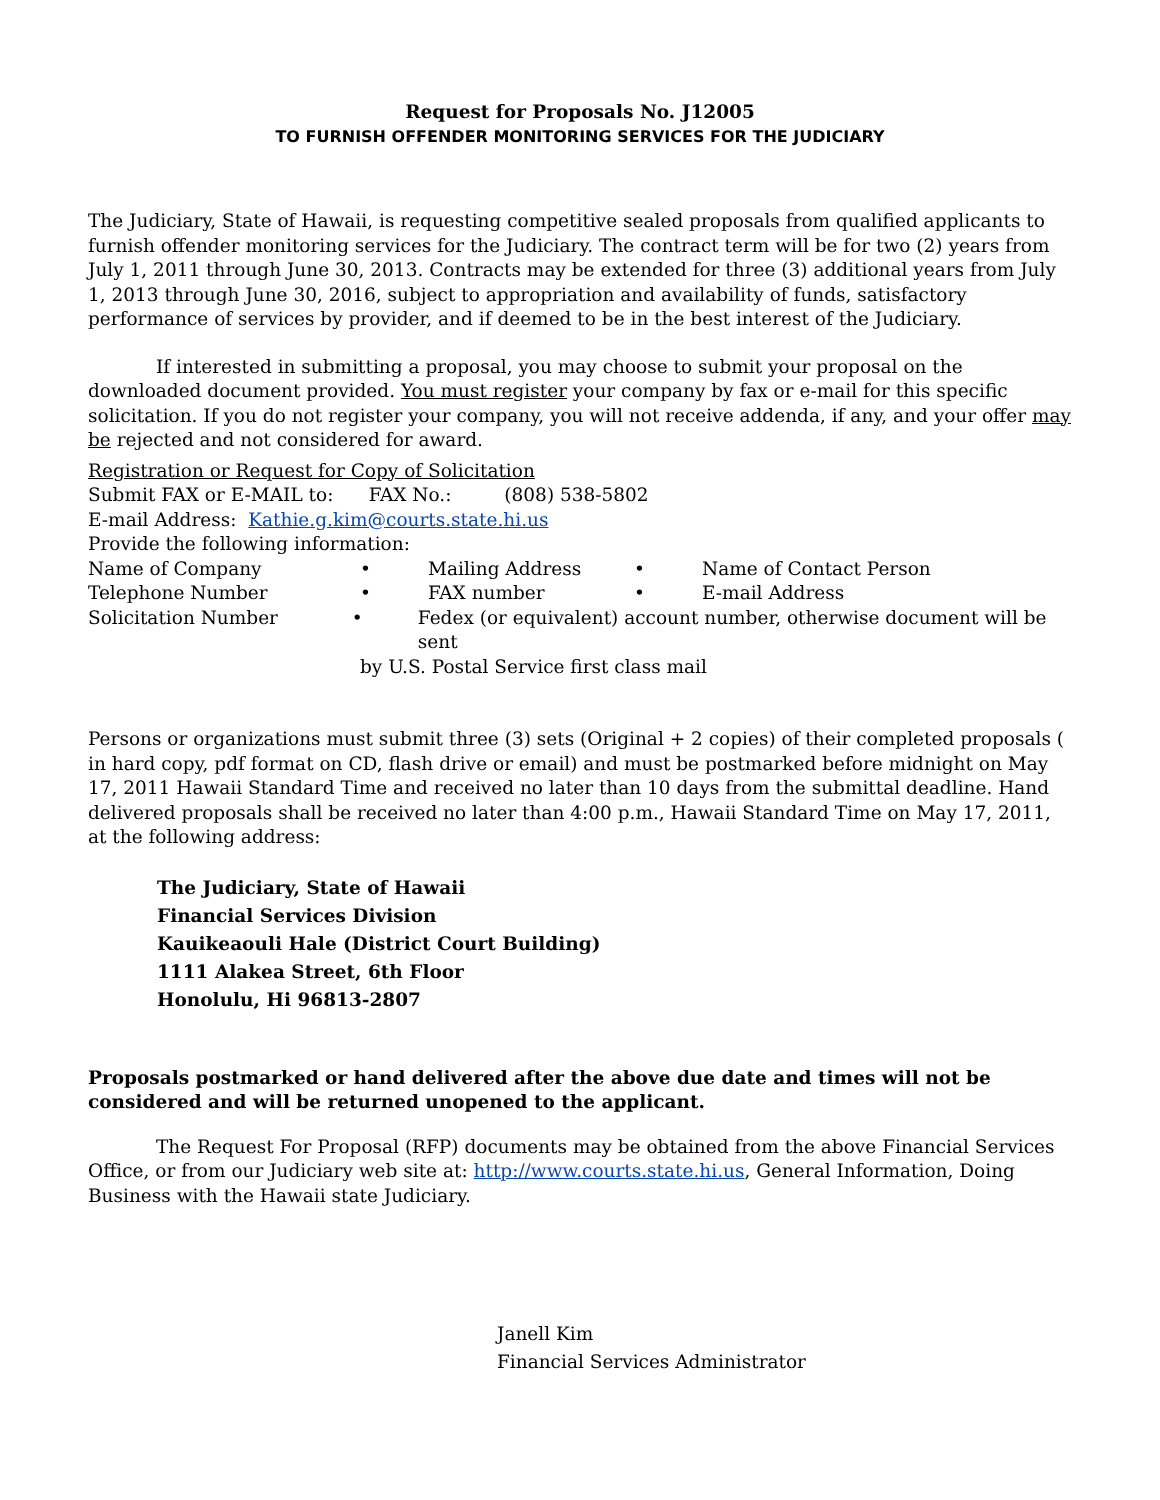Request for Proposals No. J12005
TO FURNISH OFFENDER MONITORING SERVICES FOR THE JUDICIARY
The Judiciary, State of Hawaii, is requesting competitive sealed proposals from qualified applicants to furnish offender monitoring services for the Judiciary. The contract term will be for two (2) years from July 1, 2011 through June 30, 2013. Contracts may be extended for three (3) additional years from July 1, 2013 through June 30, 2016, subject to appropriation and availability of funds, satisfactory performance of services by provider, and if deemed to be in the best interest of the Judiciary.
If interested in submitting a proposal, you may choose to submit your proposal on the downloaded document provided. You must register your company by fax or e-mail for this specific solicitation. If you do not register your company, you will not receive addenda, if any, and your offer may be rejected and not considered for award.
Registration or Request for Copy of Solicitation
Submit FAX or E-MAIL to: FAX No.: (808) 538-5802
E-mail Address: Kathie.g.kim@courts.state.hi.us
Provide the following information:
Name of Company • Mailing Address • Name of Contact Person
Telephone Number • FAX number • E-mail Address
Solicitation Number • Fedex (or equivalent) account number, otherwise document will be sent
by U.S. Postal Service first class mail
Persons or organizations must submit three (3) sets (Original + 2 copies) of their completed proposals ( in hard copy, pdf format on CD, flash drive or email) and must be postmarked before midnight on May 17, 2011 Hawaii Standard Time and received no later than 10 days from the submittal deadline. Hand delivered proposals shall be received no later than 4:00 p.m., Hawaii Standard Time on May 17, 2011, at the following address:
The Judiciary, State of Hawaii
Financial Services Division
Kauikeaouli Hale (District Court Building)
1111 Alakea Street, 6th Floor
Honolulu, Hi 96813-2807
Proposals postmarked or hand delivered after the above due date and times will not be considered and will be returned unopened to the applicant.
The Request For Proposal (RFP) documents may be obtained from the above Financial Services Office, or from our Judiciary web site at: http://www.courts.state.hi.us, General Information, Doing Business with the Hawaii state Judiciary.
Janell Kim
Financial Services Administrator